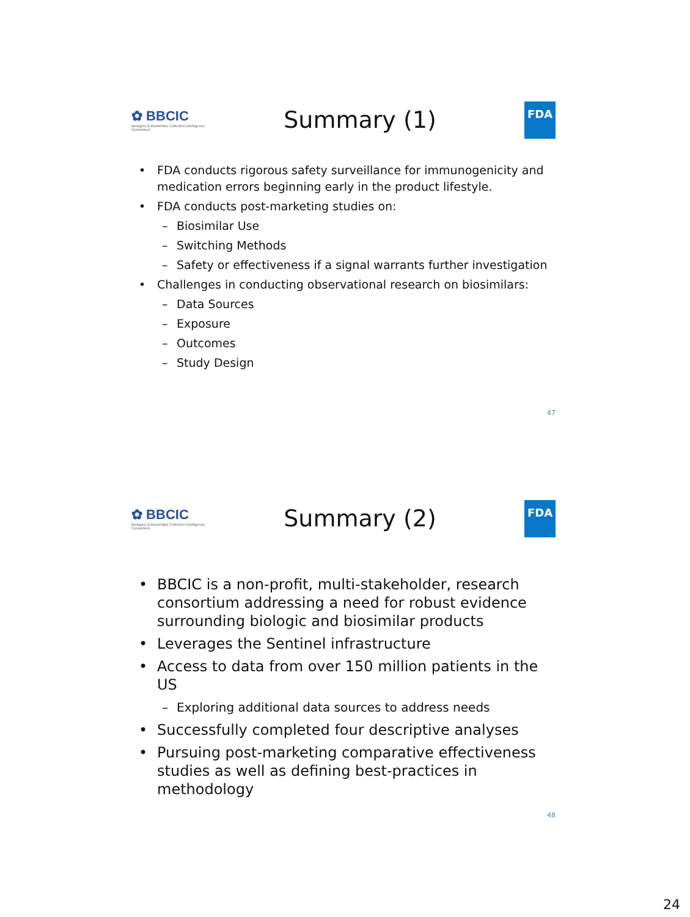✿ BBCIC
Biologics & Biosimilars Collective Intelligence Consortium
Summary (1)
FDA
• FDA conducts rigorous safety surveillance for immunogenicity and medication errors beginning early in the product lifestyle.
• FDA conducts post-marketing studies on:
– Biosimilar Use
– Switching Methods
– Safety or effectiveness if a signal warrants further investigation
• Challenges in conducting observational research on biosimilars:
– Data Sources
– Exposure
– Outcomes
– Study Design
47
✿ BBCIC
Biologics & Biosimilars Collective Intelligence Consortium
Summary (2)
FDA
• BBCIC is a non-profit, multi-stakeholder, research consortium addressing a need for robust evidence surrounding biologic and biosimilar products
• Leverages the Sentinel infrastructure
• Access to data from over 150 million patients in the US
– Exploring additional data sources to address needs
• Successfully completed four descriptive analyses
• Pursuing post-marketing comparative effectiveness studies as well as defining best-practices in methodology
48
24